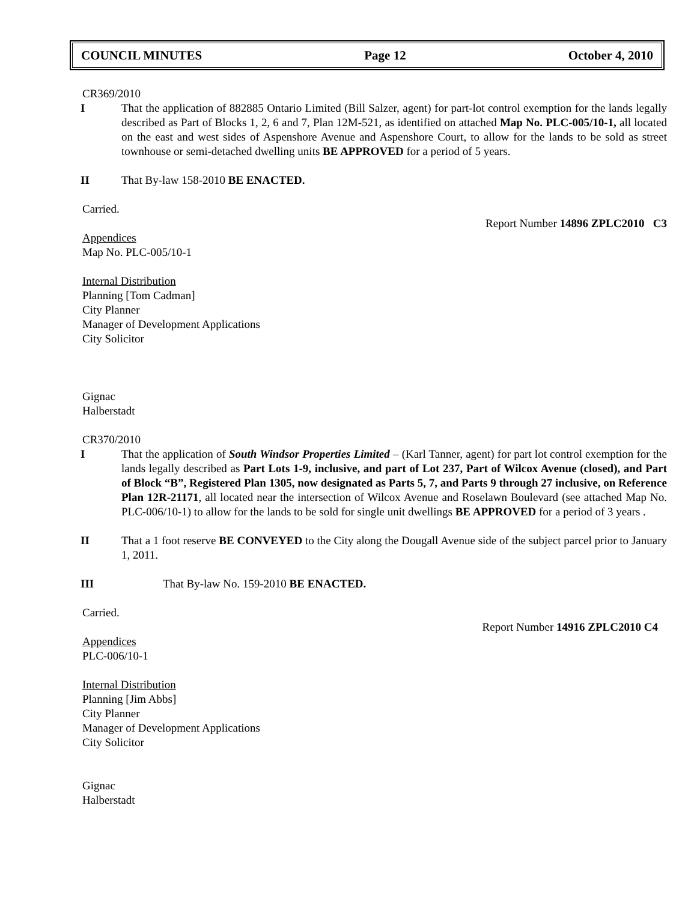COUNCIL MINUTES Page 12 October 4, 2010
CR369/2010
I That the application of 882885 Ontario Limited (Bill Salzer, agent) for part-lot control exemption for the lands legally described as Part of Blocks 1, 2, 6 and 7, Plan 12M-521, as identified on attached Map No. PLC-005/10-1, all located on the east and west sides of Aspenshore Avenue and Aspenshore Court, to allow for the lands to be sold as street townhouse or semi-detached dwelling units BE APPROVED for a period of 5 years.
II That By-law 158-2010 BE ENACTED.
Carried.
Report Number 14896 ZPLC2010 C3
Appendices
Map No. PLC-005/10-1
Internal Distribution
Planning [Tom Cadman]
City Planner
Manager of Development Applications
City Solicitor
Gignac
Halberstadt
CR370/2010
I That the application of South Windsor Properties Limited – (Karl Tanner, agent) for part lot control exemption for the lands legally described as Part Lots 1-9, inclusive, and part of Lot 237, Part of Wilcox Avenue (closed), and Part of Block “B”, Registered Plan 1305, now designated as Parts 5, 7, and Parts 9 through 27 inclusive, on Reference Plan 12R-21171, all located near the intersection of Wilcox Avenue and Roselawn Boulevard (see attached Map No. PLC-006/10-1) to allow for the lands to be sold for single unit dwellings BE APPROVED for a period of 3 years .
II That a 1 foot reserve BE CONVEYED to the City along the Dougall Avenue side of the subject parcel prior to January 1, 2011.
III That By-law No. 159-2010 BE ENACTED.
Carried.
Report Number 14916 ZPLC2010 C4
Appendices
PLC-006/10-1
Internal Distribution
Planning [Jim Abbs]
City Planner
Manager of Development Applications
City Solicitor
Gignac
Halberstadt